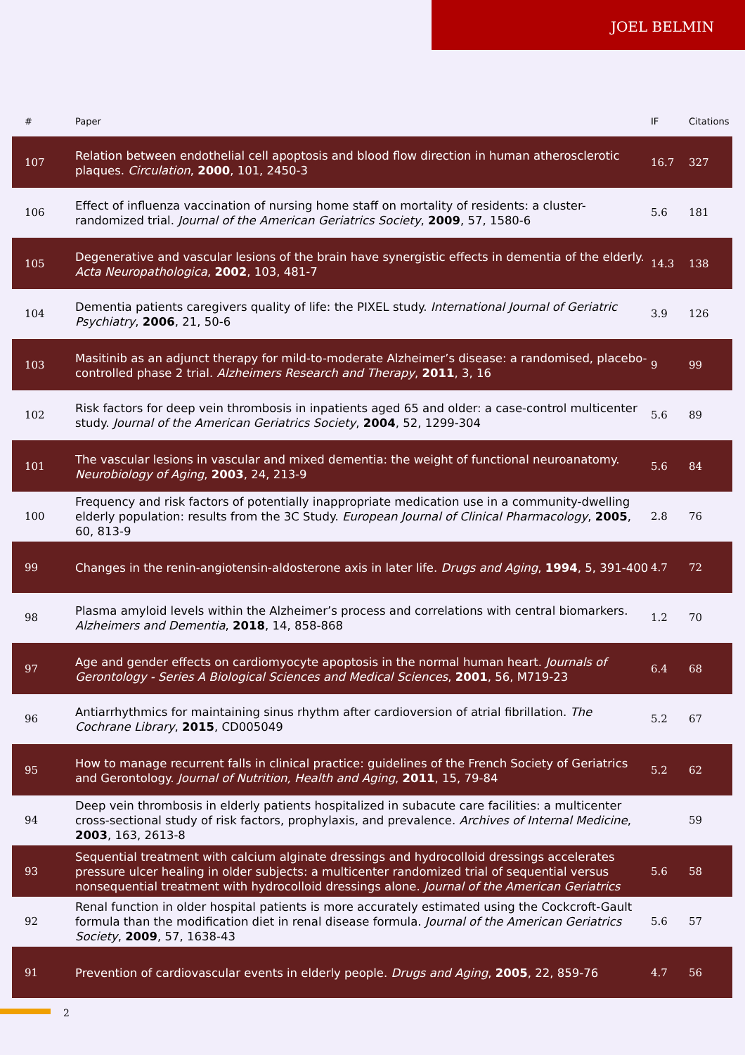JOEL BELMIN
| # | Paper | IF | Citations |
| --- | --- | --- | --- |
| 107 | Relation between endothelial cell apoptosis and blood flow direction in human atherosclerotic plaques. Circulation , 2000 , 101, 2450-3 | 16.7 | 327 |
| 106 | Effect of influenza vaccination of nursing home staff on mortality of residents: a cluster-randomized trial. Journal of the American Geriatrics Society , 2009 , 57, 1580-6 | 5.6 | 181 |
| 105 | Degenerative and vascular lesions of the brain have synergistic effects in dementia of the elderly. Acta Neuropathologica , 2002 , 103, 481-7 | 14.3 | 138 |
| 104 | Dementia patients caregivers quality of life: the PIXEL study. International Journal of Geriatric Psychiatry , 2006 , 21, 50-6 | 3.9 | 126 |
| 103 | Masitinib as an adjunct therapy for mild-to-moderate Alzheimer’s disease: a randomised, placebo-controlled phase 2 trial. Alzheimers Research and Therapy , 2011 , 3, 16 | 9 | 99 |
| 102 | Risk factors for deep vein thrombosis in inpatients aged 65 and older: a case-control multicenter study. Journal of the American Geriatrics Society , 2004 , 52, 1299-304 | 5.6 | 89 |
| 101 | The vascular lesions in vascular and mixed dementia: the weight of functional neuroanatomy. Neurobiology of Aging , 2003 , 24, 213-9 | 5.6 | 84 |
| 100 | Frequency and risk factors of potentially inappropriate medication use in a community-dwelling elderly population: results from the 3C Study. European Journal of Clinical Pharmacology , 2005 , 60, 813-9 | 2.8 | 76 |
| 99 | Changes in the renin-angiotensin-aldosterone axis in later life. Drugs and Aging , 1994 , 5, 391-400 | 4.7 | 72 |
| 98 | Plasma amyloid levels within the Alzheimer’s process and correlations with central biomarkers. Alzheimers and Dementia , 2018 , 14, 858-868 | 1.2 | 70 |
| 97 | Age and gender effects on cardiomyocyte apoptosis in the normal human heart. Journals of Gerontology - Series A Biological Sciences and Medical Sciences , 2001 , 56, M719-23 | 6.4 | 68 |
| 96 | Antiarrhythmics for maintaining sinus rhythm after cardioversion of atrial fibrillation. The Cochrane Library , 2015 , CD005049 | 5.2 | 67 |
| 95 | How to manage recurrent falls in clinical practice: guidelines of the French Society of Geriatrics and Gerontology. Journal of Nutrition, Health and Aging , 2011 , 15, 79-84 | 5.2 | 62 |
| 94 | Deep vein thrombosis in elderly patients hospitalized in subacute care facilities: a multicenter cross-sectional study of risk factors, prophylaxis, and prevalence. Archives of Internal Medicine , 2003 , 163, 2613-8 | | 59 |
| 93 | Sequential treatment with calcium alginate dressings and hydrocolloid dressings accelerates pressure ulcer healing in older subjects: a multicenter randomized trial of sequential versus nonsequential treatment with hydrocolloid dressings alone. Journal of the American Geriatrics | 5.6 | 58 |
| 92 | Renal function in older hospital patients is more accurately estimated using the Cockcroft-Gault formula than the modification diet in renal disease formula. Journal of the American Geriatrics Society , 2009 , 57, 1638-43 | 5.6 | 57 |
| 91 | Prevention of cardiovascular events in elderly people. Drugs and Aging , 2005 , 22, 859-76 | 4.7 | 56 |
2